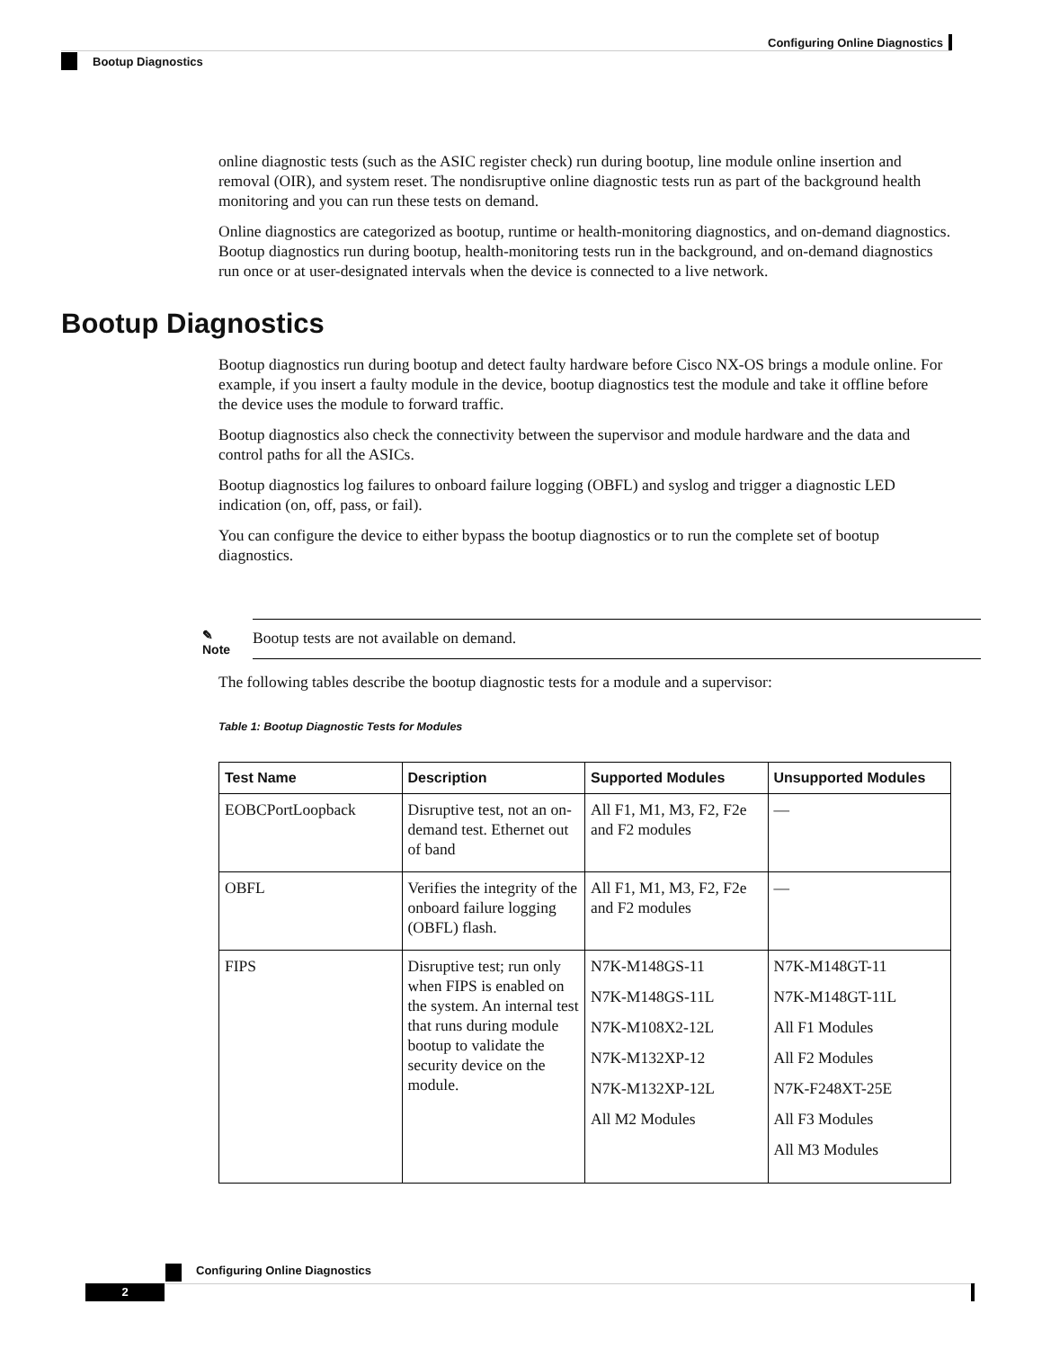Configuring Online Diagnostics
Bootup Diagnostics
online diagnostic tests (such as the ASIC register check) run during bootup, line module online insertion and removal (OIR), and system reset. The nondisruptive online diagnostic tests run as part of the background health monitoring and you can run these tests on demand.
Online diagnostics are categorized as bootup, runtime or health-monitoring diagnostics, and on-demand diagnostics. Bootup diagnostics run during bootup, health-monitoring tests run in the background, and on-demand diagnostics run once or at user-designated intervals when the device is connected to a live network.
Bootup Diagnostics
Bootup diagnostics run during bootup and detect faulty hardware before Cisco NX-OS brings a module online. For example, if you insert a faulty module in the device, bootup diagnostics test the module and take it offline before the device uses the module to forward traffic.
Bootup diagnostics also check the connectivity between the supervisor and module hardware and the data and control paths for all the ASICs.
Bootup diagnostics log failures to onboard failure logging (OBFL) and syslog and trigger a diagnostic LED indication (on, off, pass, or fail).
You can configure the device to either bypass the bootup diagnostics or to run the complete set of bootup diagnostics.
✎
Note
Bootup tests are not available on demand.
The following tables describe the bootup diagnostic tests for a module and a supervisor:
Table 1: Bootup Diagnostic Tests for Modules
| Test Name | Description | Supported Modules | Unsupported Modules |
| --- | --- | --- | --- |
| EOBCPortLoopback | Disruptive test, not an on-demand test. Ethernet out of band | All F1, M1, M3, F2, F2e and F2 modules | — |
| OBFL | Verifies the integrity of the onboard failure logging (OBFL) flash. | All F1, M1, M3, F2, F2e and F2 modules | — |
| FIPS | Disruptive test; run only when FIPS is enabled on the system. An internal test that runs during module bootup to validate the security device on the module. | N7K-M148GS-11 N7K-M148GS-11L N7K-M108X2-12L N7K-M132XP-12 N7K-M132XP-12L All M2 Modules | N7K-M148GT-11 N7K-M148GT-11L All F1 Modules All F2 Modules N7K-F248XT-25E All F3 Modules All M3 Modules |
Configuring Online Diagnostics
2